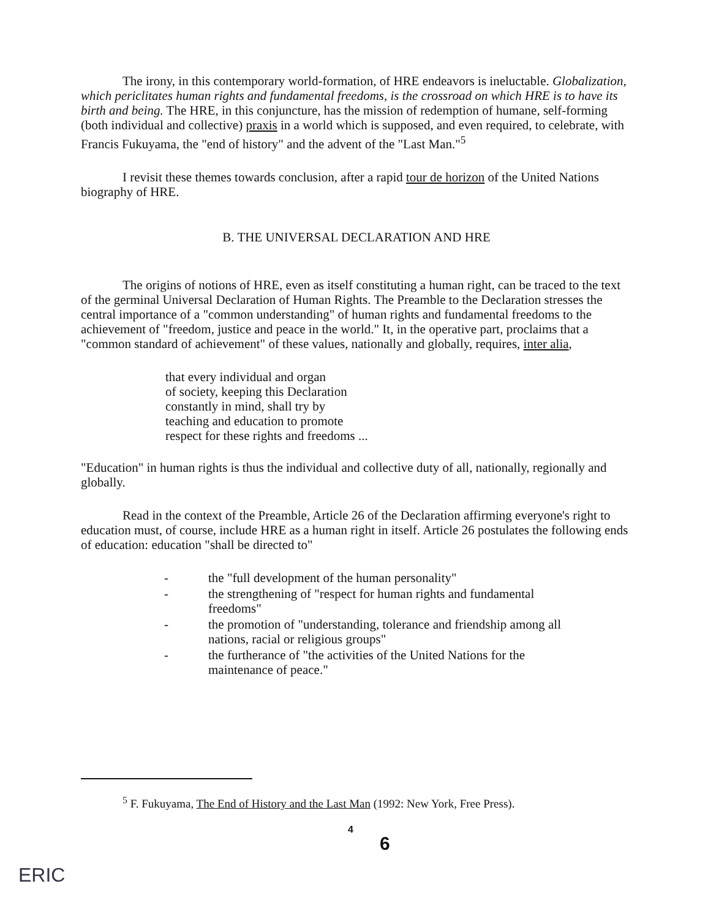The irony, in this contemporary world-formation, of HRE endeavors is ineluctable. Globalization, which periclitates human rights and fundamental freedoms, is the crossroad on which HRE is to have its birth and being. The HRE, in this conjuncture, has the mission of redemption of humane, self-forming (both individual and collective) praxis in a world which is supposed, and even required, to celebrate, with Francis Fukuyama, the "end of history" and the advent of the "Last Man."<sup>5</sup>
I revisit these themes towards conclusion, after a rapid tour de horizon of the United Nations biography of HRE.
B. THE UNIVERSAL DECLARATION AND HRE
The origins of notions of HRE, even as itself constituting a human right, can be traced to the text of the germinal Universal Declaration of Human Rights. The Preamble to the Declaration stresses the central importance of a "common understanding" of human rights and fundamental freedoms to the achievement of "freedom, justice and peace in the world." It, in the operative part, proclaims that a "common standard of achievement" of these values, nationally and globally, requires, inter alia,
that every individual and organ
of society, keeping this Declaration
constantly in mind, shall try by
teaching and education to promote
respect for these rights and freedoms ...
"Education" in human rights is thus the individual and collective duty of all, nationally, regionally and globally.
Read in the context of the Preamble, Article 26 of the Declaration affirming everyone's right to education must, of course, include HRE as a human right in itself. Article 26 postulates the following ends of education: education "shall be directed to"
- the "full development of the human personality"
- the strengthening of "respect for human rights and fundamental freedoms"
- the promotion of "understanding, tolerance and friendship among all nations, racial or religious groups"
- the furtherance of "the activities of the United Nations for the maintenance of peace."
<sup>5</sup> F. Fukuyama, The End of History and the Last Man (1992: New York, Free Press).
4
6
ERIC